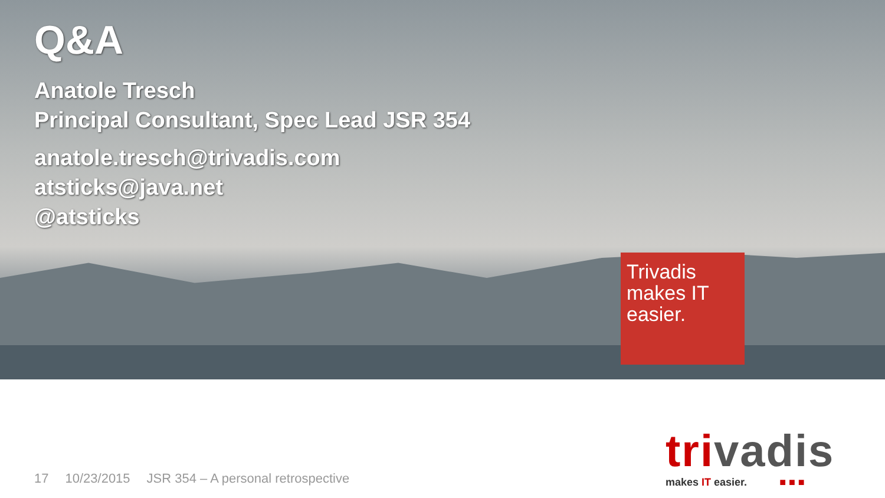Trivadis
makes IT
easier.
Q&A
Anatole Tresch
Principal Consultant, Spec Lead JSR 354
anatole.tresch@trivadis.com
atsticks@java.net
@atsticks
17 10/23/2015 JSR 354 – A personal retrospective
trivadis
makes IT easier. ■ ■ ■